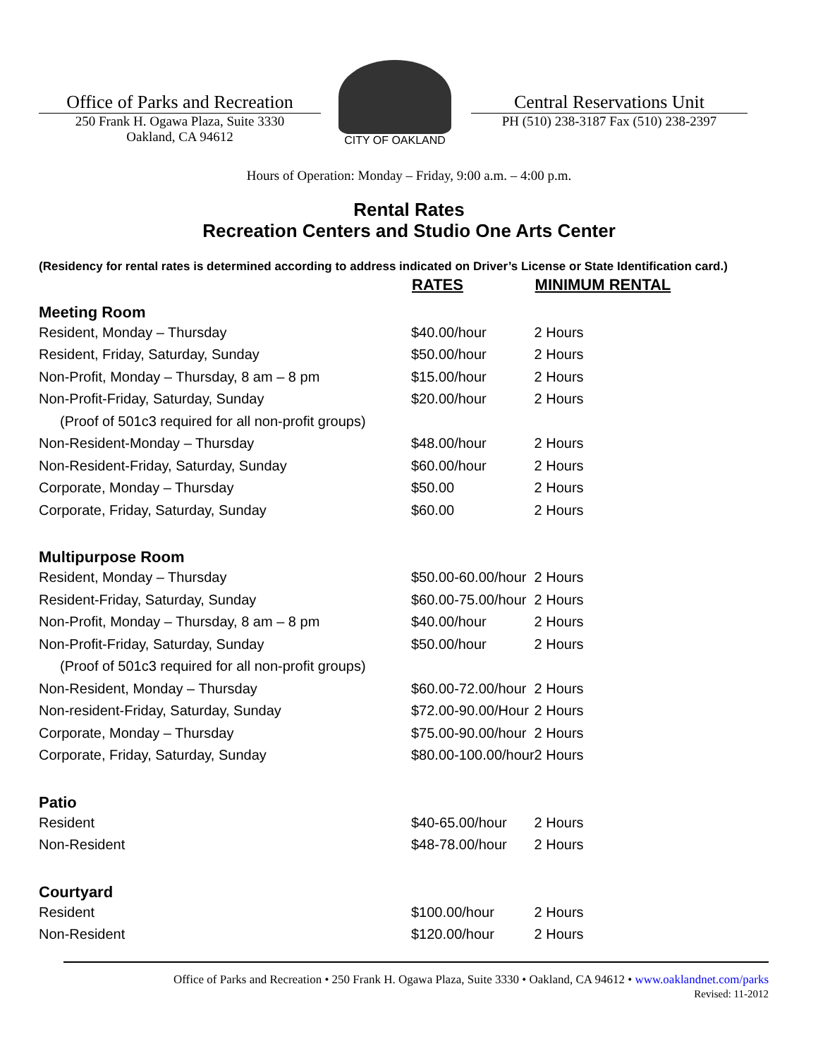Office of Parks and Recreation
250 Frank H. Ogawa Plaza, Suite 3330
Oakland, CA 94612
CITY OF OAKLAND
Central Reservations Unit
PH (510) 238-3187 Fax (510) 238-2397
Hours of Operation: Monday – Friday, 9:00 a.m. – 4:00 p.m.
Rental Rates
Recreation Centers and Studio One Arts Center
(Residency for rental rates is determined according to address indicated on Driver’s License or State Identification card.)
| | RATES | MINIMUM RENTAL |
| Meeting Room | | |
| Resident, Monday – Thursday | $40.00/hour | 2 Hours |
| Resident, Friday, Saturday, Sunday | $50.00/hour | 2 Hours |
| Non-Profit, Monday – Thursday, 8 am – 8 pm | $15.00/hour | 2 Hours |
| Non-Profit-Friday, Saturday, Sunday | $20.00/hour | 2 Hours |
| (Proof of 501c3 required for all non-profit groups) | | |
| Non-Resident-Monday – Thursday | $48.00/hour | 2 Hours |
| Non-Resident-Friday, Saturday, Sunday | $60.00/hour | 2 Hours |
| Corporate, Monday – Thursday | $50.00 | 2 Hours |
| Corporate, Friday, Saturday, Sunday | $60.00 | 2 Hours |
| Multipurpose Room | | |
| Resident, Monday – Thursday | $50.00-60.00/hour | 2 Hours |
| Resident-Friday, Saturday, Sunday | $60.00-75.00/hour | 2 Hours |
| Non-Profit, Monday – Thursday, 8 am – 8 pm | $40.00/hour | 2 Hours |
| Non-Profit-Friday, Saturday, Sunday | $50.00/hour | 2 Hours |
| (Proof of 501c3 required for all non-profit groups) | | |
| Non-Resident, Monday – Thursday | $60.00-72.00/hour | 2 Hours |
| Non-resident-Friday, Saturday, Sunday | $72.00-90.00/Hour | 2 Hours |
| Corporate, Monday – Thursday | $75.00-90.00/hour | 2 Hours |
| Corporate, Friday, Saturday, Sunday | $80.00-100.00/hour | 2 Hours |
| Patio | | |
| Resident | $40-65.00/hour | 2 Hours |
| Non-Resident | $48-78.00/hour | 2 Hours |
| Courtyard | | |
| Resident | $100.00/hour | 2 Hours |
| Non-Resident | $120.00/hour | 2 Hours |
Office of Parks and Recreation • 250 Frank H. Ogawa Plaza, Suite 3330 • Oakland, CA 94612 • www.oaklandnet.com/parks
Revised: 11-2012